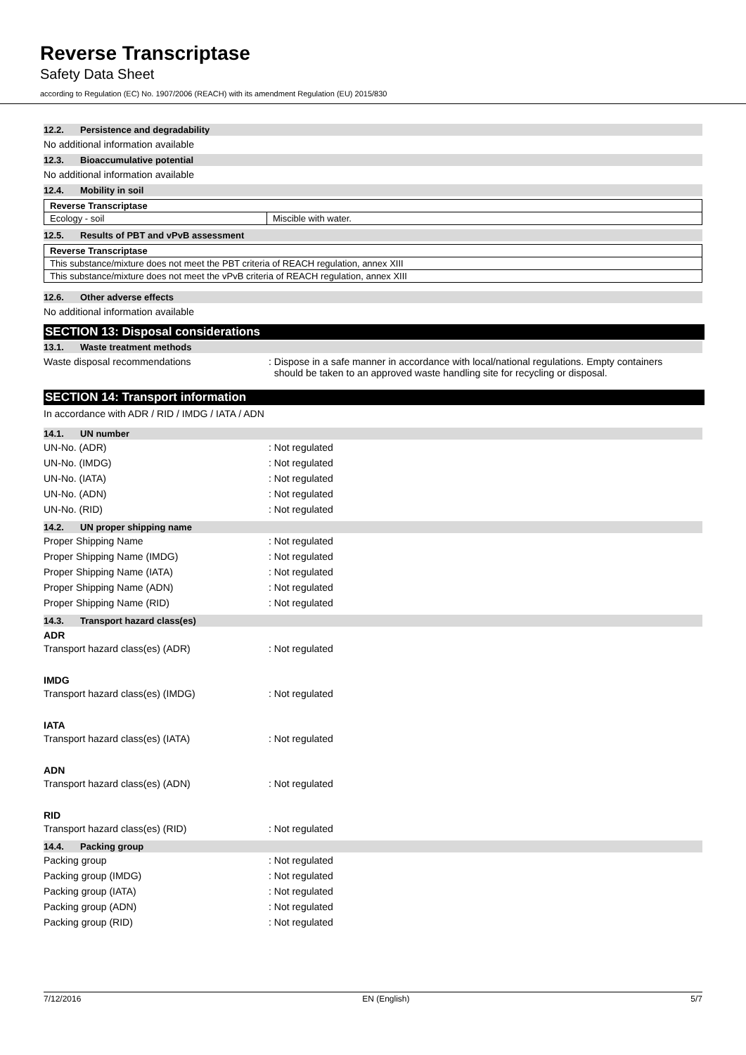Reverse Transcriptase
Safety Data Sheet
according to Regulation (EC) No. 1907/2006 (REACH) with its amendment Regulation (EU) 2015/830
12.2. Persistence and degradability
No additional information available
12.3. Bioaccumulative potential
No additional information available
12.4. Mobility in soil
| Reverse Transcriptase | |
| Ecology - soil | Miscible with water. |
12.5. Results of PBT and vPvB assessment
| Reverse Transcriptase |
| This substance/mixture does not meet the PBT criteria of REACH regulation, annex XIII |
| This substance/mixture does not meet the vPvB criteria of REACH regulation, annex XIII |
12.6. Other adverse effects
No additional information available
SECTION 13: Disposal considerations
13.1. Waste treatment methods
Waste disposal recommendations : Dispose in a safe manner in accordance with local/national regulations. Empty containers
should be taken to an approved waste handling site for recycling or disposal.
SECTION 14: Transport information
In accordance with ADR / RID / IMDG / IATA / ADN
14.1. UN number
UN-No. (ADR) : Not regulated
UN-No. (IMDG) : Not regulated
UN-No. (IATA) : Not regulated
UN-No. (ADN) : Not regulated
UN-No. (RID) : Not regulated
14.2. UN proper shipping name
Proper Shipping Name : Not regulated
Proper Shipping Name (IMDG) : Not regulated
Proper Shipping Name (IATA) : Not regulated
Proper Shipping Name (ADN) : Not regulated
Proper Shipping Name (RID) : Not regulated
14.3. Transport hazard class(es)
ADR
Transport hazard class(es) (ADR) : Not regulated
IMDG
Transport hazard class(es) (IMDG) : Not regulated
IATA
Transport hazard class(es) (IATA) : Not regulated
ADN
Transport hazard class(es) (ADN) : Not regulated
RID
Transport hazard class(es) (RID) : Not regulated
14.4. Packing group
Packing group : Not regulated
Packing group (IMDG) : Not regulated
Packing group (IATA) : Not regulated
Packing group (ADN) : Not regulated
Packing group (RID) : Not regulated
7/12/2016 EN (English) 5/7